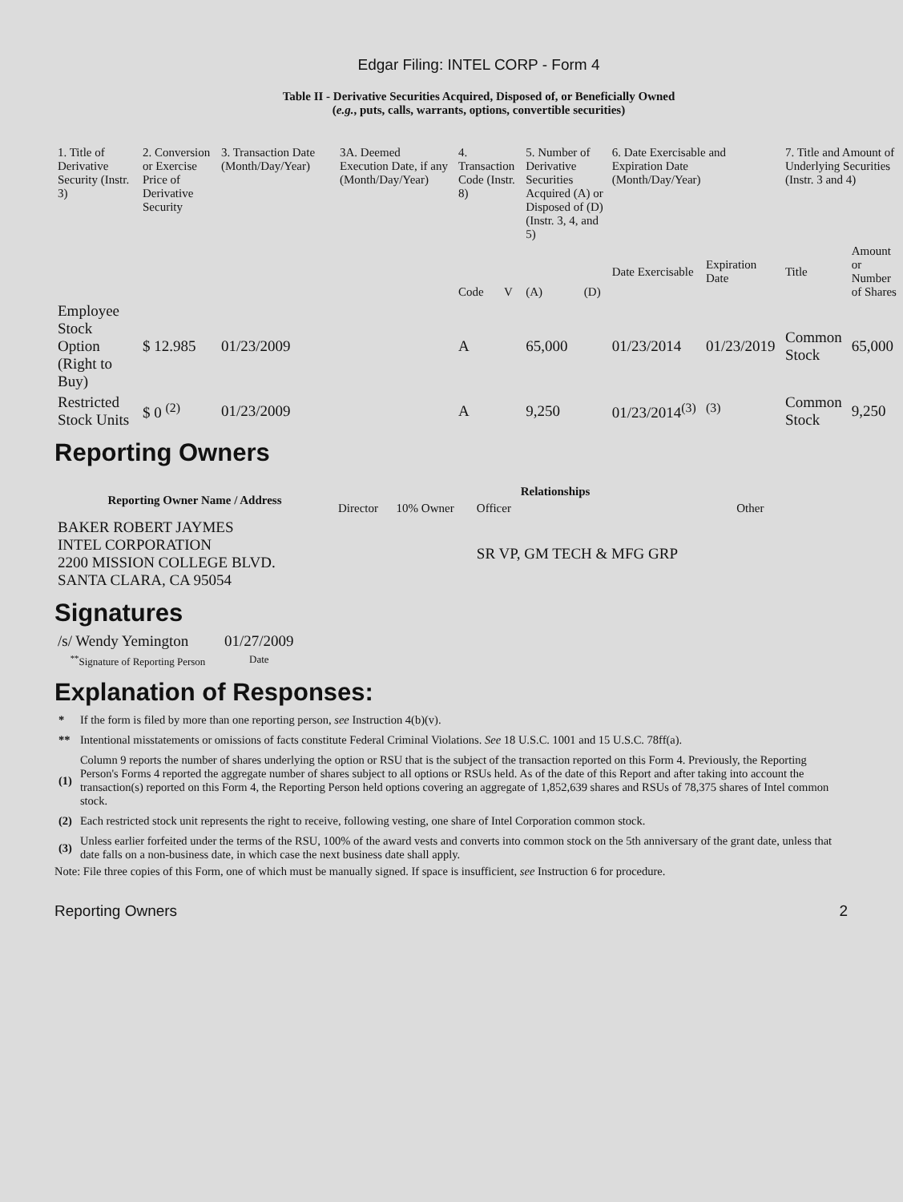Edgar Filing: INTEL CORP - Form 4
Table II - Derivative Securities Acquired, Disposed of, or Beneficially Owned
(e.g., puts, calls, warrants, options, convertible securities)
| 1. Title of Derivative Security (Instr. 3) | 2. Conversion or Exercise Price of Derivative Security | 3. Transaction Date (Month/Day/Year) | 3A. Deemed Execution Date, if any (Month/Day/Year) | 4. Transaction Code (Instr. 8) | | 5. Number of Derivative Securities Acquired (A) or Disposed of (D) (Instr. 3, 4, and 5) | | 6. Date Exercisable and Expiration Date (Month/Day/Year) | | 7. Title and Amount of Underlying Securities (Instr. 3 and 4) | |
| --- | --- | --- | --- | --- | --- | --- | --- | --- | --- | --- | --- |
| | | | | Code | V | (A) | (D) | Date Exercisable | Expiration Date | Title | Amount or Number of Shares |
| Employee Stock Option (Right to Buy) | $ 12.985 | 01/23/2009 | | A | | 65,000 | | 01/23/2014 | 01/23/2019 | Common Stock | 65,000 |
| Restricted Stock Units | $ 0 <sup>(2)</sup> | 01/23/2009 | | A | | 9,250 | | 01/23/2014<sup>(3)</sup> | <sup>(3)</sup> | Common Stock | 9,250 |
Reporting Owners
| Reporting Owner Name / Address | Relationships | | | |
| --- | --- | --- | --- | --- |
| | Director | 10% Owner | Officer | Other |
| BAKER ROBERT JAYMES INTEL CORPORATION 2200 MISSION COLLEGE BLVD. SANTA CLARA, CA 95054 | | | SR VP, GM TECH & MFG GRP | |
Signatures
| /s/ Wendy Yemington | 01/27/2009 |
| <sup>**</sup> Signature of Reporting Person | Date |
Explanation of Responses:
| * | If the form is filed by more than one reporting person, see Instruction 4(b)(v). |
| ** | Intentional misstatements or omissions of facts constitute Federal Criminal Violations. See 18 U.S.C. 1001 and 15 U.S.C. 78ff(a). |
| (1) | Column 9 reports the number of shares underlying the option or RSU that is the subject of the transaction reported on this Form 4. Previously, the Reporting Person's Forms 4 reported the aggregate number of shares subject to all options or RSUs held. As of the date of this Report and after taking into account the transaction(s) reported on this Form 4, the Reporting Person held options covering an aggregate of 1,852,639 shares and RSUs of 78,375 shares of Intel common stock. |
| (2) | Each restricted stock unit represents the right to receive, following vesting, one share of Intel Corporation common stock. |
| (3) | Unless earlier forfeited under the terms of the RSU, 100% of the award vests and converts into common stock on the 5th anniversary of the grant date, unless that date falls on a non-business date, in which case the next business date shall apply. |
Note: File three copies of this Form, one of which must be manually signed. If space is insufficient, see Instruction 6 for procedure.
Reporting Owners 2